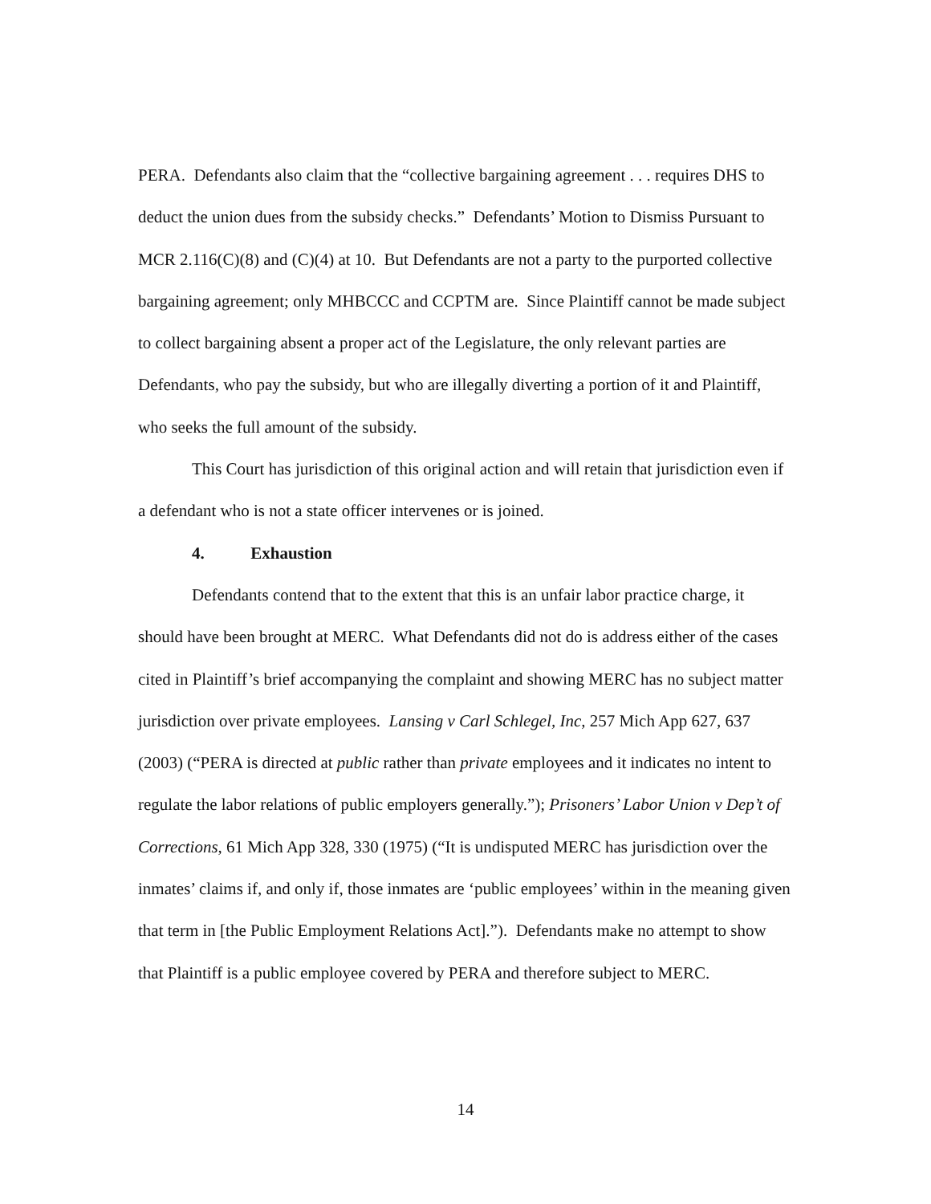PERA. Defendants also claim that the “collective bargaining agreement . . . requires DHS to deduct the union dues from the subsidy checks.” Defendants’ Motion to Dismiss Pursuant to MCR 2.116(C)(8) and (C)(4) at 10. But Defendants are not a party to the purported collective bargaining agreement; only MHBCCC and CCPTM are. Since Plaintiff cannot be made subject to collect bargaining absent a proper act of the Legislature, the only relevant parties are Defendants, who pay the subsidy, but who are illegally diverting a portion of it and Plaintiff, who seeks the full amount of the subsidy.
This Court has jurisdiction of this original action and will retain that jurisdiction even if a defendant who is not a state officer intervenes or is joined.
4. Exhaustion
Defendants contend that to the extent that this is an unfair labor practice charge, it should have been brought at MERC. What Defendants did not do is address either of the cases cited in Plaintiff’s brief accompanying the complaint and showing MERC has no subject matter jurisdiction over private employees. Lansing v Carl Schlegel, Inc, 257 Mich App 627, 637 (2003) (“PERA is directed at public rather than private employees and it indicates no intent to regulate the labor relations of public employers generally.”); Prisoners’ Labor Union v Dep’t of Corrections, 61 Mich App 328, 330 (1975) (“It is undisputed MERC has jurisdiction over the inmates’ claims if, and only if, those inmates are ‘public employees’ within in the meaning given that term in [the Public Employment Relations Act].”). Defendants make no attempt to show that Plaintiff is a public employee covered by PERA and therefore subject to MERC.
14